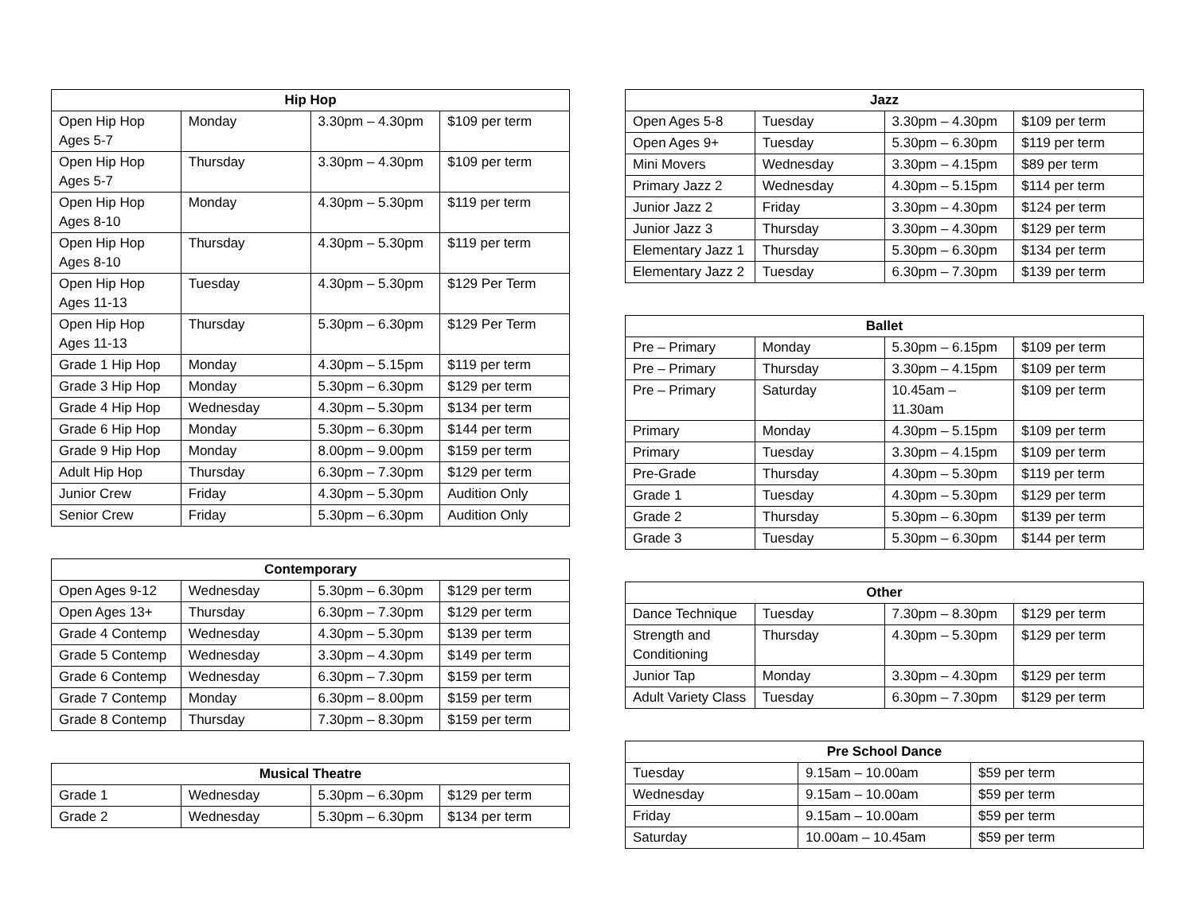| Hip Hop | | | |
| --- | --- | --- | --- |
| Open Hip Hop Ages 5-7 | Monday | 3.30pm – 4.30pm | $109 per term |
| Open Hip Hop Ages 5-7 | Thursday | 3.30pm – 4.30pm | $109 per term |
| Open Hip Hop Ages 8-10 | Monday | 4.30pm – 5.30pm | $119 per term |
| Open Hip Hop Ages 8-10 | Thursday | 4.30pm – 5.30pm | $119 per term |
| Open Hip Hop Ages 11-13 | Tuesday | 4.30pm – 5.30pm | $129 Per Term |
| Open Hip Hop Ages 11-13 | Thursday | 5.30pm – 6.30pm | $129 Per Term |
| Grade 1 Hip Hop | Monday | 4.30pm – 5.15pm | $119 per term |
| Grade 3 Hip Hop | Monday | 5.30pm – 6.30pm | $129 per term |
| Grade 4 Hip Hop | Wednesday | 4.30pm – 5.30pm | $134 per term |
| Grade 6 Hip Hop | Monday | 5.30pm – 6.30pm | $144 per term |
| Grade 9 Hip Hop | Monday | 8.00pm – 9.00pm | $159 per term |
| Adult Hip Hop | Thursday | 6.30pm – 7.30pm | $129 per term |
| Junior Crew | Friday | 4.30pm – 5.30pm | Audition Only |
| Senior Crew | Friday | 5.30pm – 6.30pm | Audition Only |
| Contemporary | | | |
| --- | --- | --- | --- |
| Open Ages 9-12 | Wednesday | 5.30pm – 6.30pm | $129 per term |
| Open Ages 13+ | Thursday | 6.30pm – 7.30pm | $129 per term |
| Grade 4 Contemp | Wednesday | 4.30pm – 5.30pm | $139 per term |
| Grade 5 Contemp | Wednesday | 3.30pm – 4.30pm | $149 per term |
| Grade 6 Contemp | Wednesday | 6.30pm – 7.30pm | $159 per term |
| Grade 7 Contemp | Monday | 6.30pm – 8.00pm | $159 per term |
| Grade 8 Contemp | Thursday | 7.30pm – 8.30pm | $159 per term |
| Musical Theatre | | | |
| --- | --- | --- | --- |
| Grade 1 | Wednesday | 5.30pm – 6.30pm | $129 per term |
| Grade 2 | Wednesday | 5.30pm – 6.30pm | $134 per term |
| Jazz | | | |
| --- | --- | --- | --- |
| Open Ages 5-8 | Tuesday | 3.30pm – 4.30pm | $109 per term |
| Open Ages 9+ | Tuesday | 5.30pm – 6.30pm | $119 per term |
| Mini Movers | Wednesday | 3.30pm – 4.15pm | $89 per term |
| Primary Jazz 2 | Wednesday | 4.30pm – 5.15pm | $114 per term |
| Junior Jazz 2 | Friday | 3.30pm – 4.30pm | $124 per term |
| Junior Jazz 3 | Thursday | 3.30pm – 4.30pm | $129 per term |
| Elementary Jazz 1 | Thursday | 5.30pm – 6.30pm | $134 per term |
| Elementary Jazz 2 | Tuesday | 6.30pm – 7.30pm | $139 per term |
| Ballet | | | |
| --- | --- | --- | --- |
| Pre – Primary | Monday | 5.30pm – 6.15pm | $109 per term |
| Pre – Primary | Thursday | 3.30pm – 4.15pm | $109 per term |
| Pre – Primary | Saturday | 10.45am – 11.30am | $109 per term |
| Primary | Monday | 4.30pm – 5.15pm | $109 per term |
| Primary | Tuesday | 3.30pm – 4.15pm | $109 per term |
| Pre-Grade | Thursday | 4.30pm – 5.30pm | $119 per term |
| Grade 1 | Tuesday | 4.30pm – 5.30pm | $129 per term |
| Grade 2 | Thursday | 5.30pm – 6.30pm | $139 per term |
| Grade 3 | Tuesday | 5.30pm – 6.30pm | $144 per term |
| Other | | | |
| --- | --- | --- | --- |
| Dance Technique | Tuesday | 7.30pm – 8.30pm | $129 per term |
| Strength and Conditioning | Thursday | 4.30pm – 5.30pm | $129 per term |
| Junior Tap | Monday | 3.30pm – 4.30pm | $129 per term |
| Adult Variety Class | Tuesday | 6.30pm – 7.30pm | $129 per term |
| Pre School Dance | | |
| --- | --- | --- |
| Tuesday | 9.15am – 10.00am | $59 per term |
| Wednesday | 9.15am – 10.00am | $59 per term |
| Friday | 9.15am – 10.00am | $59 per term |
| Saturday | 10.00am – 10.45am | $59 per term |